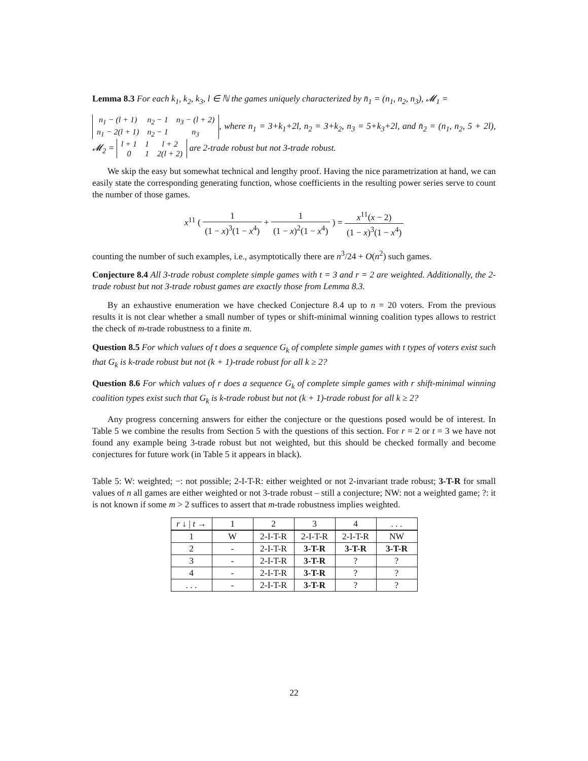Lemma 8.3 For each k<sub>1</sub>, k<sub>2</sub>, k<sub>3</sub>, l ∈ ℕ the games uniquely characterized by n̄<sub>1</sub> = (n<sub>1</sub>, n<sub>2</sub>, n<sub>3</sub>), 𝓜<sub>1</sub> =
| n<sub>1</sub> − (l + 1) | n<sub>2</sub> − 1 | n<sub>3</sub> − (l + 2) |
| n<sub>1</sub> − 2(l + 1) | n<sub>2</sub> − 1 | n<sub>3</sub> |
, where n<sub>1</sub> = 3+k<sub>1</sub>+2l, n<sub>2</sub> = 3+k<sub>2</sub>, n<sub>3</sub> = 5+k<sub>3</sub>+2l, and n̄<sub>2</sub> = (n<sub>1</sub>, n<sub>2</sub>, 5 + 2l), 𝓜<sub>2</sub> =
| l + 1 | 1 | l + 2 |
| 0 | 1 | 2(l + 2) |
are 2-trade robust but not 3-trade robust.
We skip the easy but somewhat technical and lengthy proof. Having the nice parametrization at hand, we can easily state the corresponding generating function, whose coefficients in the resulting power series serve to count the number of those games.
x<sup>11</sup> ( 1 (1 − x)<sup>3</sup>(1 − x<sup>4</sup>) + 1 (1 − x)<sup>2</sup>(1 − x<sup>4</sup>) ) = x<sup>11</sup>(x − 2) (1 − x)<sup>3</sup>(1 − x<sup>4</sup>)
counting the number of such examples, i.e., asymptotically there are n<sup>3</sup>/24 + O(n<sup>2</sup>) such games.
Conjecture 8.4 All 3-trade robust complete simple games with t = 3 and r = 2 are weighted. Additionally, the 2-trade robust but not 3-trade robust games are exactly those from Lemma 8.3.
By an exhaustive enumeration we have checked Conjecture 8.4 up to n = 20 voters. From the previous results it is not clear whether a small number of types or shift-minimal winning coalition types allows to restrict the check of m-trade robustness to a finite m.
Question 8.5 For which values of t does a sequence G<sub>k</sub> of complete simple games with t types of voters exist such that G<sub>k</sub> is k-trade robust but not (k + 1)-trade robust for all k ≥ 2?
Question 8.6 For which values of r does a sequence G<sub>k</sub> of complete simple games with r shift-minimal winning coalition types exist such that G<sub>k</sub> is k-trade robust but not (k + 1)-trade robust for all k ≥ 2?
Any progress concerning answers for either the conjecture or the questions posed would be of interest. In Table 5 we combine the results from Section 5 with the questions of this section. For r = 2 or t = 3 we have not found any example being 3-trade robust but not weighted, but this should be checked formally and become conjectures for future work (in Table 5 it appears in black).
Table 5: W: weighted; −: not possible; 2-I-T-R: either weighted or not 2-invariant trade robust; 3-T-R for small values of n all games are either weighted or not 3-trade robust – still a conjecture; NW: not a weighted game; ?: it is not known if some m > 2 suffices to assert that m-trade robustness implies weighted.
| r ↓ / t → | 1 | 2 | 3 | 4 | . . . |
| --- | --- | --- | --- | --- | --- |
| 1 | W | 2-I-T-R | 2-I-T-R | 2-I-T-R | NW |
| 2 | - | 2-I-T-R | 3-T-R | 3-T-R | 3-T-R |
| 3 | - | 2-I-T-R | 3-T-R | ? | ? |
| 4 | - | 2-I-T-R | 3-T-R | ? | ? |
| . . . | - | 2-I-T-R | 3-T-R | ? | ? |
22